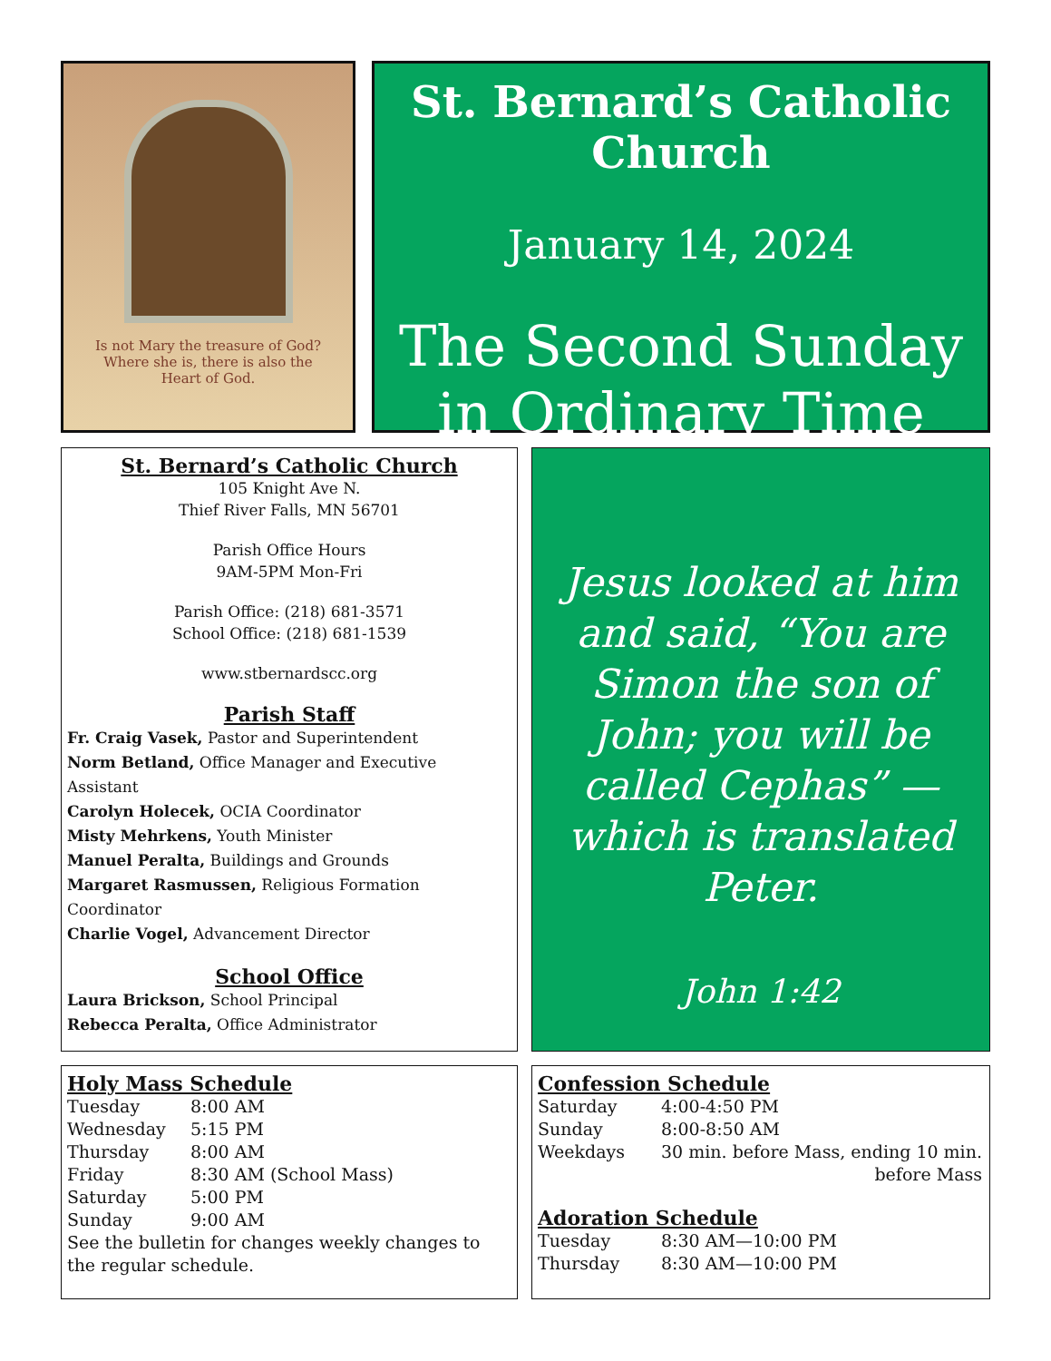Is not Mary the treasure of God? Where she is, there is also the Heart of God.
St. Bernard’s Catholic Church
January 14, 2024
The Second Sunday in Ordinary Time
St. Bernard’s Catholic Church
105 Knight Ave N.
Thief River Falls, MN 56701
Parish Office Hours
9AM-5PM Mon-Fri
Parish Office: (218) 681-3571
School Office: (218) 681-1539
www.stbernardscc.org
Parish Staff
Fr. Craig Vasek, Pastor and Superintendent
Norm Betland, Office Manager and Executive Assistant
Carolyn Holecek, OCIA Coordinator
Misty Mehrkens, Youth Minister
Manuel Peralta, Buildings and Grounds
Margaret Rasmussen, Religious Formation Coordinator
Charlie Vogel, Advancement Director
School Office
Laura Brickson, School Principal
Rebecca Peralta, Office Administrator
Jesus looked at him and said, “You are Simon the son of John; you will be called Cephas” — which is translated Peter.
John 1:42
Holy Mass Schedule
| Tuesday | 8:00 AM |
| Wednesday | 5:15 PM |
| Thursday | 8:00 AM |
| Friday | 8:30 AM (School Mass) |
| Saturday | 5:00 PM |
| Sunday | 9:00 AM |
See the bulletin for changes weekly changes to the regular schedule.
Confession Schedule
| Saturday | 4:00-4:50 PM |
| Sunday | 8:00-8:50 AM |
| Weekdays | 30 min. before Mass, ending 10 min. before Mass |
Adoration Schedule
| Tuesday | 8:30 AM—10:00 PM |
| Thursday | 8:30 AM—10:00 PM |